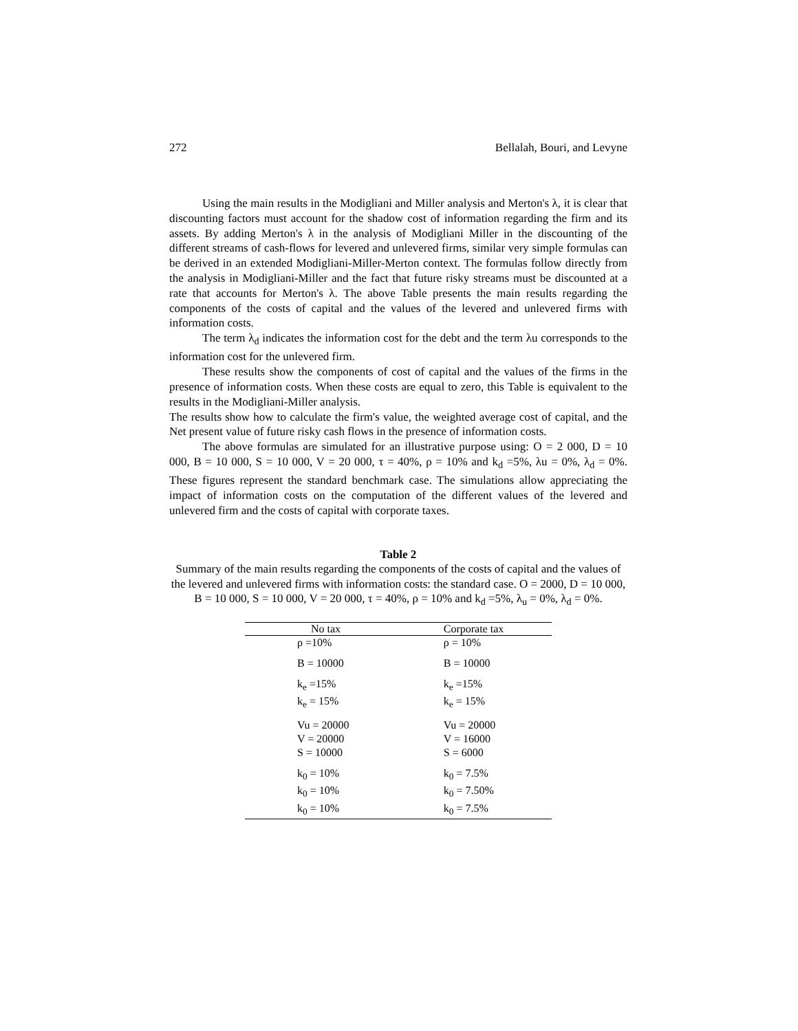272 Bellalah, Bouri, and Levyne
Using the main results in the Modigliani and Miller analysis and Merton's λ, it is clear that discounting factors must account for the shadow cost of information regarding the firm and its assets. By adding Merton's λ in the analysis of Modigliani Miller in the discounting of the different streams of cash-flows for levered and unlevered firms, similar very simple formulas can be derived in an extended Modigliani-Miller-Merton context. The formulas follow directly from the analysis in Modigliani-Miller and the fact that future risky streams must be discounted at a rate that accounts for Merton's λ. The above Table presents the main results regarding the components of the costs of capital and the values of the levered and unlevered firms with information costs.
The term λ<sub>d</sub> indicates the information cost for the debt and the term λu corresponds to the information cost for the unlevered firm.
These results show the components of cost of capital and the values of the firms in the presence of information costs. When these costs are equal to zero, this Table is equivalent to the results in the Modigliani-Miller analysis.
The results show how to calculate the firm's value, the weighted average cost of capital, and the Net present value of future risky cash flows in the presence of information costs.
The above formulas are simulated for an illustrative purpose using: O = 2 000, D = 10 000, B = 10 000, S = 10 000, V = 20 000, τ = 40%, ρ = 10% and k<sub>d</sub> =5%, λu = 0%, λ<sub>d</sub> = 0%. These figures represent the standard benchmark case. The simulations allow appreciating the impact of information costs on the computation of the different values of the levered and unlevered firm and the costs of capital with corporate taxes.
Table 2
Summary of the main results regarding the components of the costs of capital and the values of the levered and unlevered firms with information costs: the standard case. O = 2000, D = 10 000, B = 10 000, S = 10 000, V = 20 000, τ = 40%, ρ = 10% and k<sub>d</sub> =5%, λ<sub>u</sub> = 0%, λ<sub>d</sub> = 0%.
| No tax | Corporate tax |
| --- | --- |
| ρ =10% | ρ = 10% |
| B = 10000 | B = 10000 |
| k<sub>e</sub> =15% | k<sub>e</sub> =15% |
| k<sub>e</sub> = 15% | k<sub>e</sub> = 15% |
| Vu = 20000 | Vu = 20000 |
| V = 20000 | V = 16000 |
| S = 10000 | S = 6000 |
| k<sub>0</sub> = 10% | k<sub>0</sub> = 7.5% |
| k<sub>0</sub> = 10% | k<sub>0</sub> = 7.50% |
| k<sub>0</sub> = 10% | k<sub>0</sub> = 7.5% |